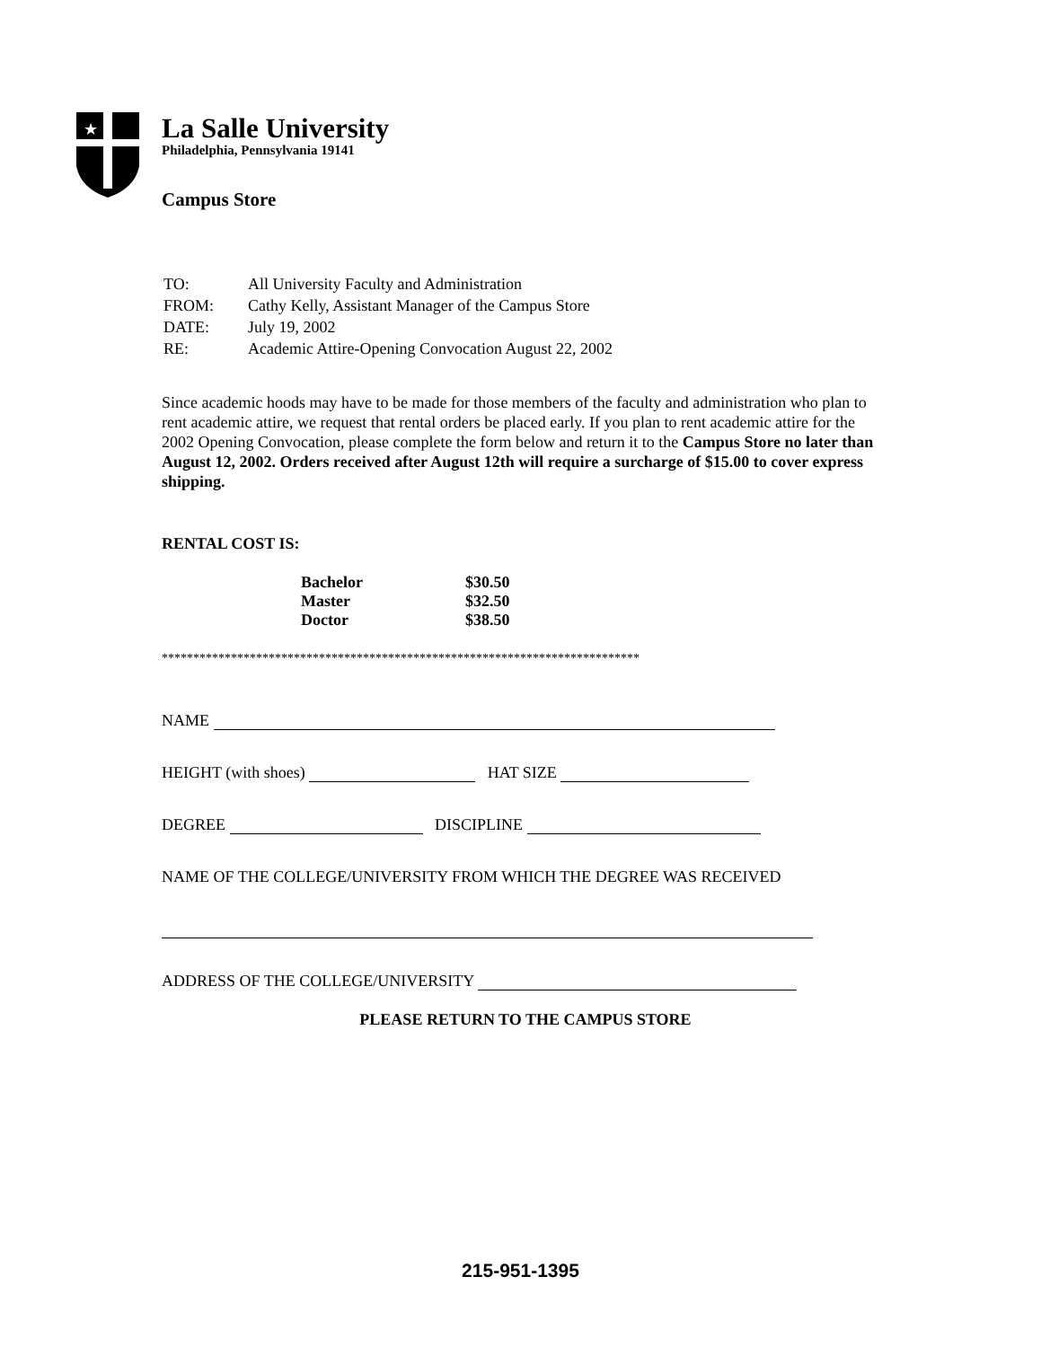★
La Salle University
Philadelphia, Pennsylvania 19141
Campus Store
| TO: | All University Faculty and Administration |
| FROM: | Cathy Kelly, Assistant Manager of the Campus Store |
| DATE: | July 19, 2002 |
| RE: | Academic Attire-Opening Convocation August 22, 2002 |
Since academic hoods may have to be made for those members of the faculty and administration who plan to rent academic attire, we request that rental orders be placed early. If you plan to rent academic attire for the 2002 Opening Convocation, please complete the form below and return it to the Campus Store no later than August 12, 2002. Orders received after August 12th will require a surcharge of $15.00 to cover express shipping.
RENTAL COST IS:
| Bachelor | $30.50 |
| Master | $32.50 |
| Doctor | $38.50 |
****************************************************************************
NAME
HEIGHT (with shoes) HAT SIZE
DEGREE DISCIPLINE
NAME OF THE COLLEGE/UNIVERSITY FROM WHICH THE DEGREE WAS RECEIVED
ADDRESS OF THE COLLEGE/UNIVERSITY
PLEASE RETURN TO THE CAMPUS STORE
215-951-1395